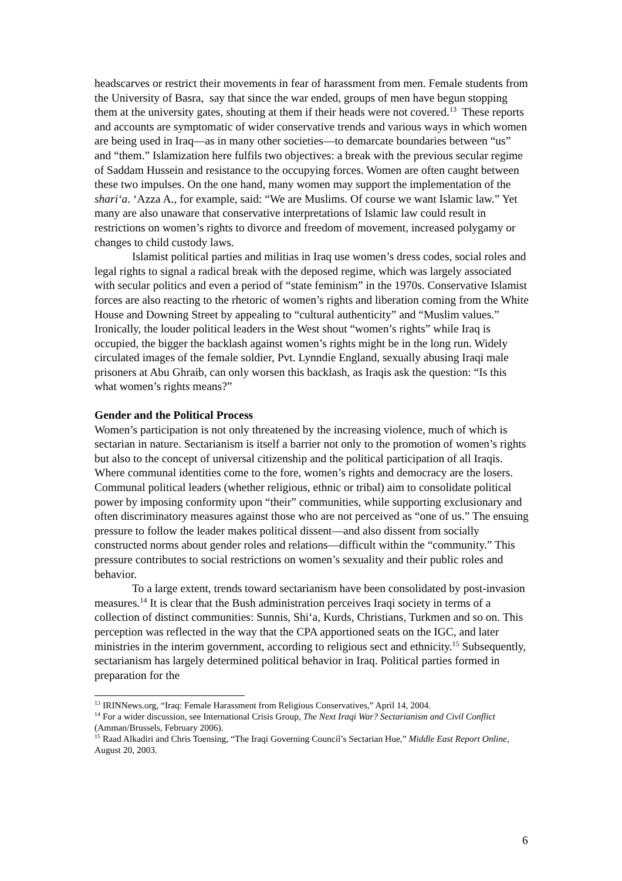headscarves or restrict their movements in fear of harassment from men. Female students from the University of Basra, say that since the war ended, groups of men have begun stopping them at the university gates, shouting at them if their heads were not covered.<sup>13</sup> These reports and accounts are symptomatic of wider conservative trends and various ways in which women are being used in Iraq—as in many other societies—to demarcate boundaries between “us” and “them.” Islamization here fulfils two objectives: a break with the previous secular regime of Saddam Hussein and resistance to the occupying forces. Women are often caught between these two impulses. On the one hand, many women may support the implementation of the shari‘a. ‘Azza A., for example, said: “We are Muslims. Of course we want Islamic law.” Yet many are also unaware that conservative interpretations of Islamic law could result in restrictions on women’s rights to divorce and freedom of movement, increased polygamy or changes to child custody laws.
Islamist political parties and militias in Iraq use women’s dress codes, social roles and legal rights to signal a radical break with the deposed regime, which was largely associated with secular politics and even a period of “state feminism” in the 1970s. Conservative Islamist forces are also reacting to the rhetoric of women’s rights and liberation coming from the White House and Downing Street by appealing to “cultural authenticity” and “Muslim values.” Ironically, the louder political leaders in the West shout “women’s rights” while Iraq is occupied, the bigger the backlash against women’s rights might be in the long run. Widely circulated images of the female soldier, Pvt. Lynndie England, sexually abusing Iraqi male prisoners at Abu Ghraib, can only worsen this backlash, as Iraqis ask the question: “Is this what women’s rights means?”
Gender and the Political Process
Women’s participation is not only threatened by the increasing violence, much of which is sectarian in nature. Sectarianism is itself a barrier not only to the promotion of women’s rights but also to the concept of universal citizenship and the political participation of all Iraqis. Where communal identities come to the fore, women’s rights and democracy are the losers. Communal political leaders (whether religious, ethnic or tribal) aim to consolidate political power by imposing conformity upon “their” communities, while supporting exclusionary and often discriminatory measures against those who are not perceived as “one of us.” The ensuing pressure to follow the leader makes political dissent—and also dissent from socially constructed norms about gender roles and relations—difficult within the “community.” This pressure contributes to social restrictions on women’s sexuality and their public roles and behavior.
To a large extent, trends toward sectarianism have been consolidated by post-invasion measures.<sup>14</sup> It is clear that the Bush administration perceives Iraqi society in terms of a collection of distinct communities: Sunnis, Shi‘a, Kurds, Christians, Turkmen and so on. This perception was reflected in the way that the CPA apportioned seats on the IGC, and later ministries in the interim government, according to religious sect and ethnicity.<sup>15</sup> Subsequently, sectarianism has largely determined political behavior in Iraq. Political parties formed in preparation for the
<sup>13</sup> IRINNews.org, “Iraq: Female Harassment from Religious Conservatives,” April 14, 2004.
<sup>14</sup> For a wider discussion, see International Crisis Group, The Next Iraqi War? Sectarianism and Civil Conflict (Amman/Brussels, February 2006).
<sup>15</sup> Raad Alkadiri and Chris Toensing, “The Iraqi Governing Council’s Sectarian Hue,” Middle East Report Online, August 20, 2003.
6